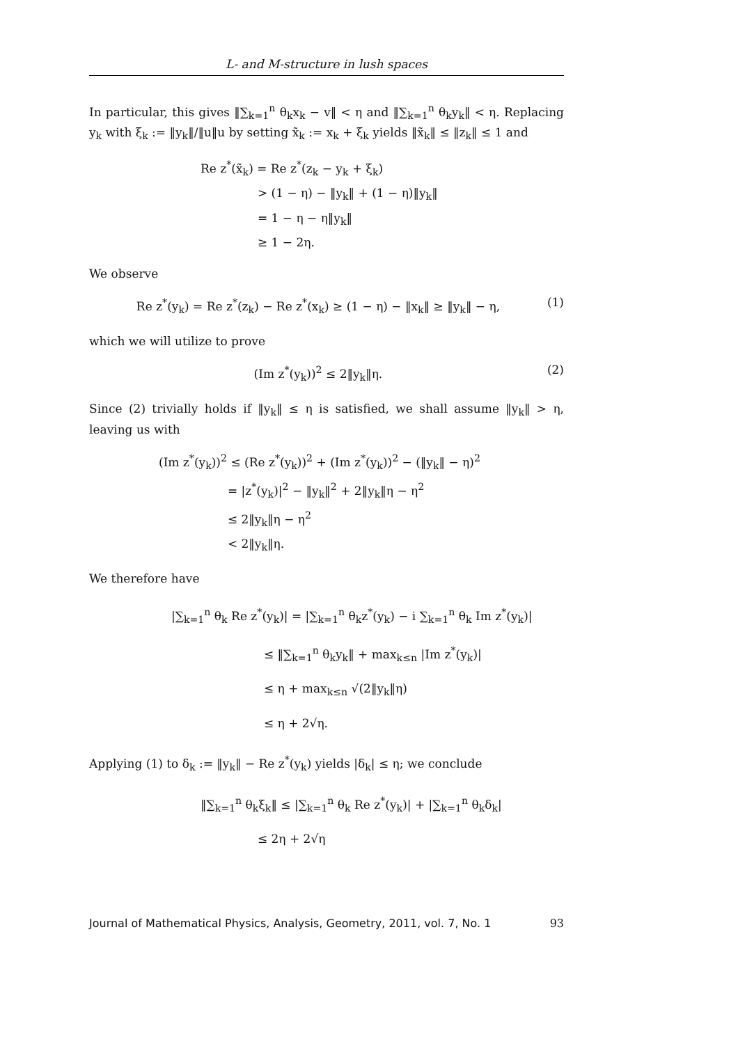L- and M-structure in lush spaces
In particular, this gives ‖∑<sub>k=1</sub><sup>n</sup> θ<sub>k</sub>x<sub>k</sub> − v‖ < η and ‖∑<sub>k=1</sub><sup>n</sup> θ<sub>k</sub>y<sub>k</sub>‖ < η. Replacing y<sub>k</sub> with ξ<sub>k</sub> := ‖y<sub>k</sub>‖/‖u‖u by setting x̃<sub>k</sub> := x<sub>k</sub> + ξ<sub>k</sub> yields ‖x̃<sub>k</sub>‖ ≤ ‖z<sub>k</sub>‖ ≤ 1 and
Re z<sup>*</sup>(x̃<sub>k</sub>) = Re z<sup>*</sup>(z<sub>k</sub> − y<sub>k</sub> + ξ<sub>k</sub>)
      > (1 − η) − ‖y<sub>k</sub>‖ + (1 − η)‖y<sub>k</sub>‖
      = 1 − η − η‖y<sub>k</sub>‖
      ≥ 1 − 2η.
We observe
Re z<sup>*</sup>(y<sub>k</sub>) = Re z<sup>*</sup>(z<sub>k</sub>) − Re z<sup>*</sup>(x<sub>k</sub>) ≥ (1 − η) − ‖x<sub>k</sub>‖ ≥ ‖y<sub>k</sub>‖ − η, (1)
which we will utilize to prove
(Im z<sup>*</sup>(y<sub>k</sub>))<sup>2</sup> ≤ 2‖y<sub>k</sub>‖η. (2)
Since (2) trivially holds if ‖y<sub>k</sub>‖ ≤ η is satisfied, we shall assume ‖y<sub>k</sub>‖ > η, leaving us with
(Im z<sup>*</sup>(y<sub>k</sub>))<sup>2</sup> ≤ (Re z<sup>*</sup>(y<sub>k</sub>))<sup>2</sup> + (Im z<sup>*</sup>(y<sub>k</sub>))<sup>2</sup> − (‖y<sub>k</sub>‖ − η)<sup>2</sup>
       = |z<sup>*</sup>(y<sub>k</sub>)|<sup>2</sup> − ‖y<sub>k</sub>‖<sup>2</sup> + 2‖y<sub>k</sub>‖η − η<sup>2</sup>
       ≤ 2‖y<sub>k</sub>‖η − η<sup>2</sup>
       < 2‖y<sub>k</sub>‖η.
We therefore have
|∑<sub>k=1</sub><sup>n</sup> θ<sub>k</sub> Re z<sup>*</sup>(y<sub>k</sub>)| = |∑<sub>k=1</sub><sup>n</sup> θ<sub>k</sub>z<sup>*</sup>(y<sub>k</sub>) − i ∑<sub>k=1</sub><sup>n</sup> θ<sub>k</sub> Im z<sup>*</sup>(y<sub>k</sub>)|
         ≤ ‖∑<sub>k=1</sub><sup>n</sup> θ<sub>k</sub>y<sub>k</sub>‖ + max<sub>k≤n</sub> |Im z<sup>*</sup>(y<sub>k</sub>)|
         ≤ η + max<sub>k≤n</sub> √(2‖y<sub>k</sub>‖η)
         ≤ η + 2√η.
Applying (1) to δ<sub>k</sub> := ‖y<sub>k</sub>‖ − Re z<sup>*</sup>(y<sub>k</sub>) yields |δ<sub>k</sub>| ≤ η; we conclude
‖∑<sub>k=1</sub><sup>n</sup> θ<sub>k</sub>ξ<sub>k</sub>‖ ≤ |∑<sub>k=1</sub><sup>n</sup> θ<sub>k</sub> Re z<sup>*</sup>(y<sub>k</sub>)| + |∑<sub>k=1</sub><sup>n</sup> θ<sub>k</sub>δ<sub>k</sub>|
      ≤ 2η + 2√η
Journal of Mathematical Physics, Analysis, Geometry, 2011, vol. 7, No. 1 93